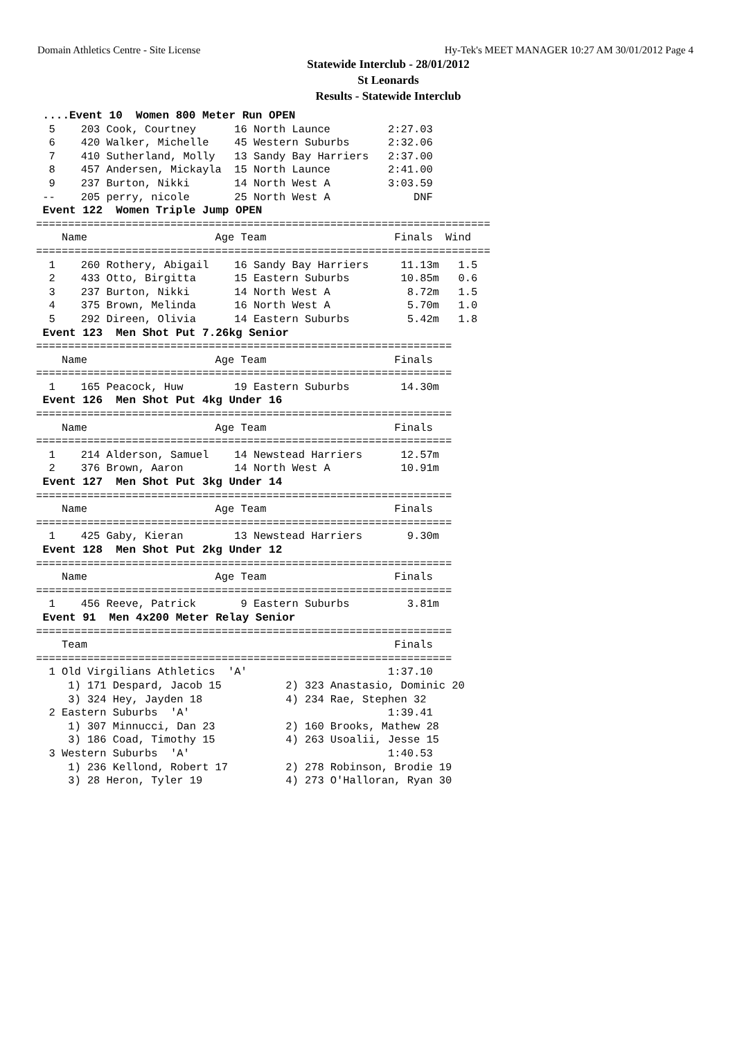Domain Athletics Centre - Site License Hy-Tek's MEET MANAGER 10:27 AM 30/01/2012 Page 4
Statewide Interclub - 28/01/2012
St Leonards
Results - Statewide Interclub
 ....Event 10  Women 800 Meter Run OPEN
  5    203 Cook, Courtney      16 North Launce         2:27.03
  6    420 Walker, Michelle    45 Western Suburbs      2:32.06
  7    410 Sutherland, Molly   13 Sandy Bay Harriers   2:37.00
  8    457 Andersen, Mickayla  15 North Launce         2:41.00
  9    237 Burton, Nikki       14 North West A         3:03.59
 --    205 perry, nicole       25 North West A             DNF
 Event 122  Women Triple Jump OPEN
=======================================================================
    Name                    Age Team                    Finals  Wind
=======================================================================
  1    260 Rothery, Abigail    16 Sandy Bay Harriers     11.13m   1.5
  2    433 Otto, Birgitta      15 Eastern Suburbs        10.85m   0.6
  3    237 Burton, Nikki       14 North West A            8.72m   1.5
  4    375 Brown, Melinda      16 North West A            5.70m   1.0
  5    292 Direen, Olivia      14 Eastern Suburbs         5.42m   1.8
 Event 123  Men Shot Put 7.26kg Senior
=================================================================
    Name                    Age Team                    Finals
=================================================================
  1    165 Peacock, Huw        19 Eastern Suburbs        14.30m
 Event 126  Men Shot Put 4kg Under 16
=================================================================
    Name                    Age Team                    Finals
=================================================================
  1    214 Alderson, Samuel    14 Newstead Harriers      12.57m
  2    376 Brown, Aaron        14 North West A           10.91m
 Event 127  Men Shot Put 3kg Under 14
=================================================================
    Name                    Age Team                    Finals
=================================================================
  1    425 Gaby, Kieran        13 Newstead Harriers       9.30m
 Event 128  Men Shot Put 2kg Under 12
=================================================================
    Name                    Age Team                    Finals
=================================================================
  1    456 Reeve, Patrick       9 Eastern Suburbs         3.81m
 Event 91  Men 4x200 Meter Relay Senior
=================================================================
    Team                                                Finals
=================================================================
  1 Old Virgilians Athletics  'A'                      1:37.10
     1) 171 Despard, Jacob 15          2) 323 Anastasio, Dominic 20
     3) 324 Hey, Jayden 18             4) 234 Rae, Stephen 32
  2 Eastern Suburbs  'A'                               1:39.41
     1) 307 Minnucci, Dan 23           2) 160 Brooks, Mathew 28
     3) 186 Coad, Timothy 15           4) 263 Usoalii, Jesse 15
  3 Western Suburbs  'A'                               1:40.53
     1) 236 Kellond, Robert 17         2) 278 Robinson, Brodie 19
     3) 28 Heron, Tyler 19             4) 273 O'Halloran, Ryan 30